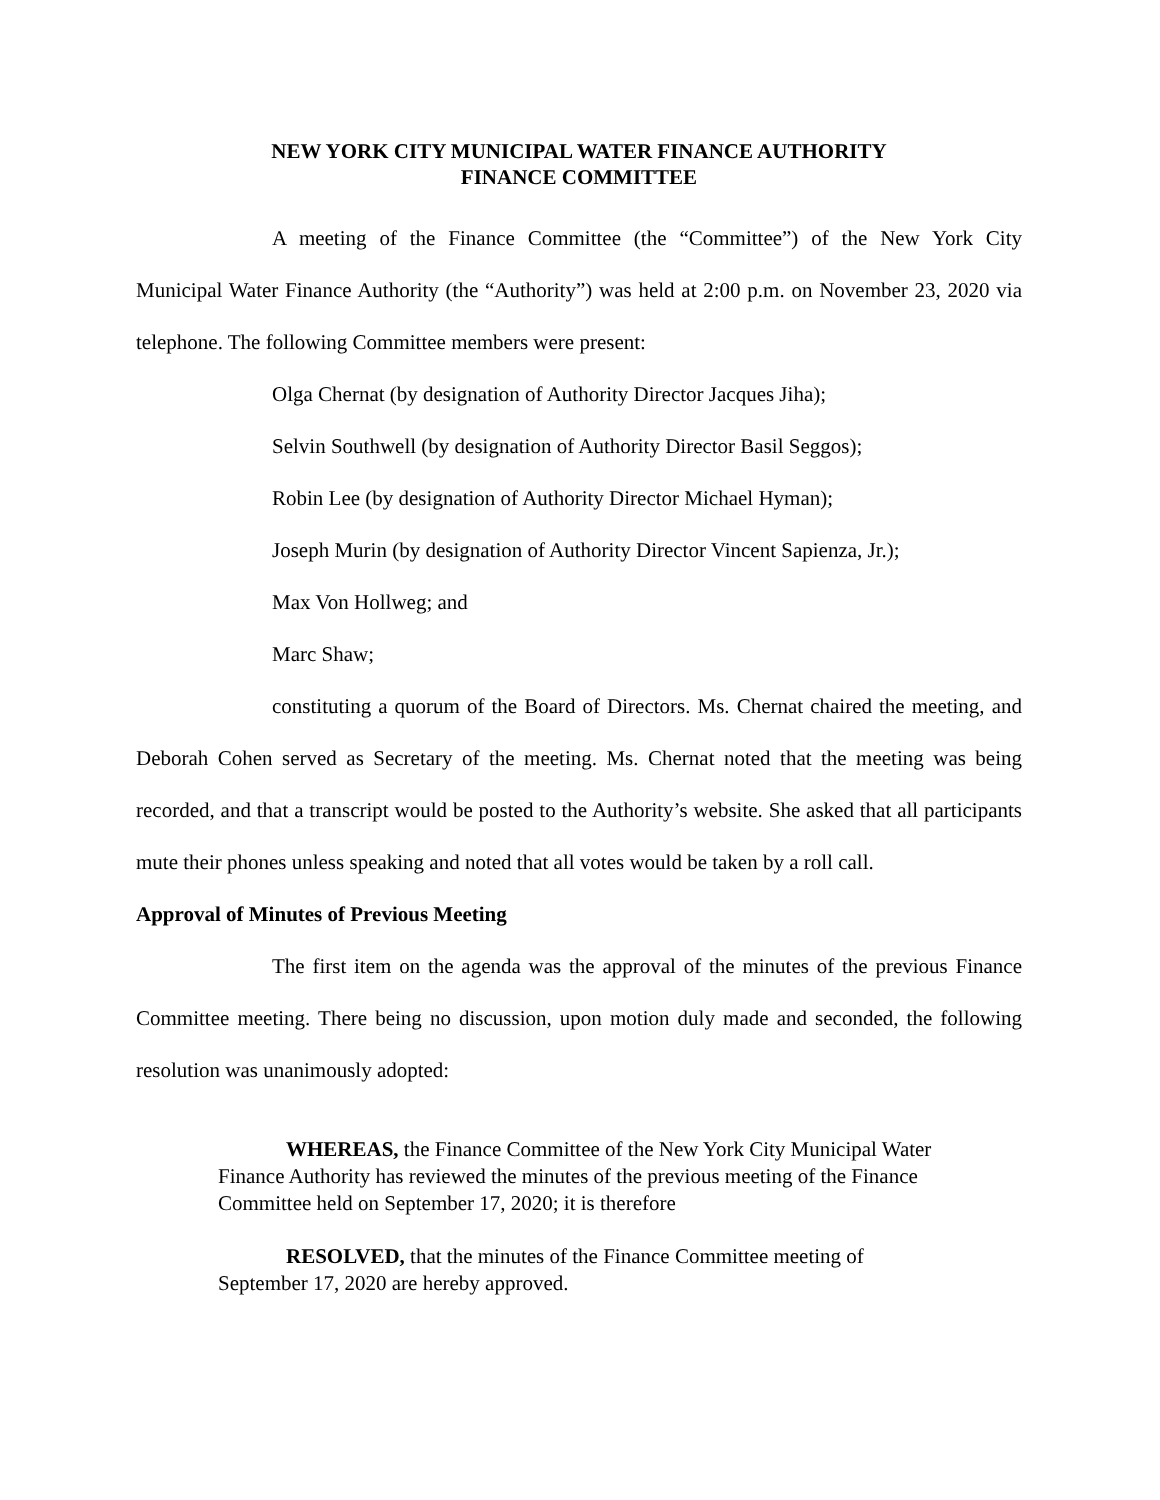NEW YORK CITY MUNICIPAL WATER FINANCE AUTHORITY
FINANCE COMMITTEE
A meeting of the Finance Committee (the “Committee”) of the New York City Municipal Water Finance Authority (the “Authority”) was held at 2:00 p.m. on November 23, 2020 via telephone. The following Committee members were present:
Olga Chernat (by designation of Authority Director Jacques Jiha);
Selvin Southwell (by designation of Authority Director Basil Seggos);
Robin Lee (by designation of Authority Director Michael Hyman);
Joseph Murin (by designation of Authority Director Vincent Sapienza, Jr.);
Max Von Hollweg; and
Marc Shaw;
constituting a quorum of the Board of Directors. Ms. Chernat chaired the meeting, and Deborah Cohen served as Secretary of the meeting. Ms. Chernat noted that the meeting was being recorded, and that a transcript would be posted to the Authority’s website. She asked that all participants mute their phones unless speaking and noted that all votes would be taken by a roll call.
Approval of Minutes of Previous Meeting
The first item on the agenda was the approval of the minutes of the previous Finance Committee meeting. There being no discussion, upon motion duly made and seconded, the following resolution was unanimously adopted:
WHEREAS, the Finance Committee of the New York City Municipal Water Finance Authority has reviewed the minutes of the previous meeting of the Finance Committee held on September 17, 2020; it is therefore
RESOLVED, that the minutes of the Finance Committee meeting of September 17, 2020 are hereby approved.